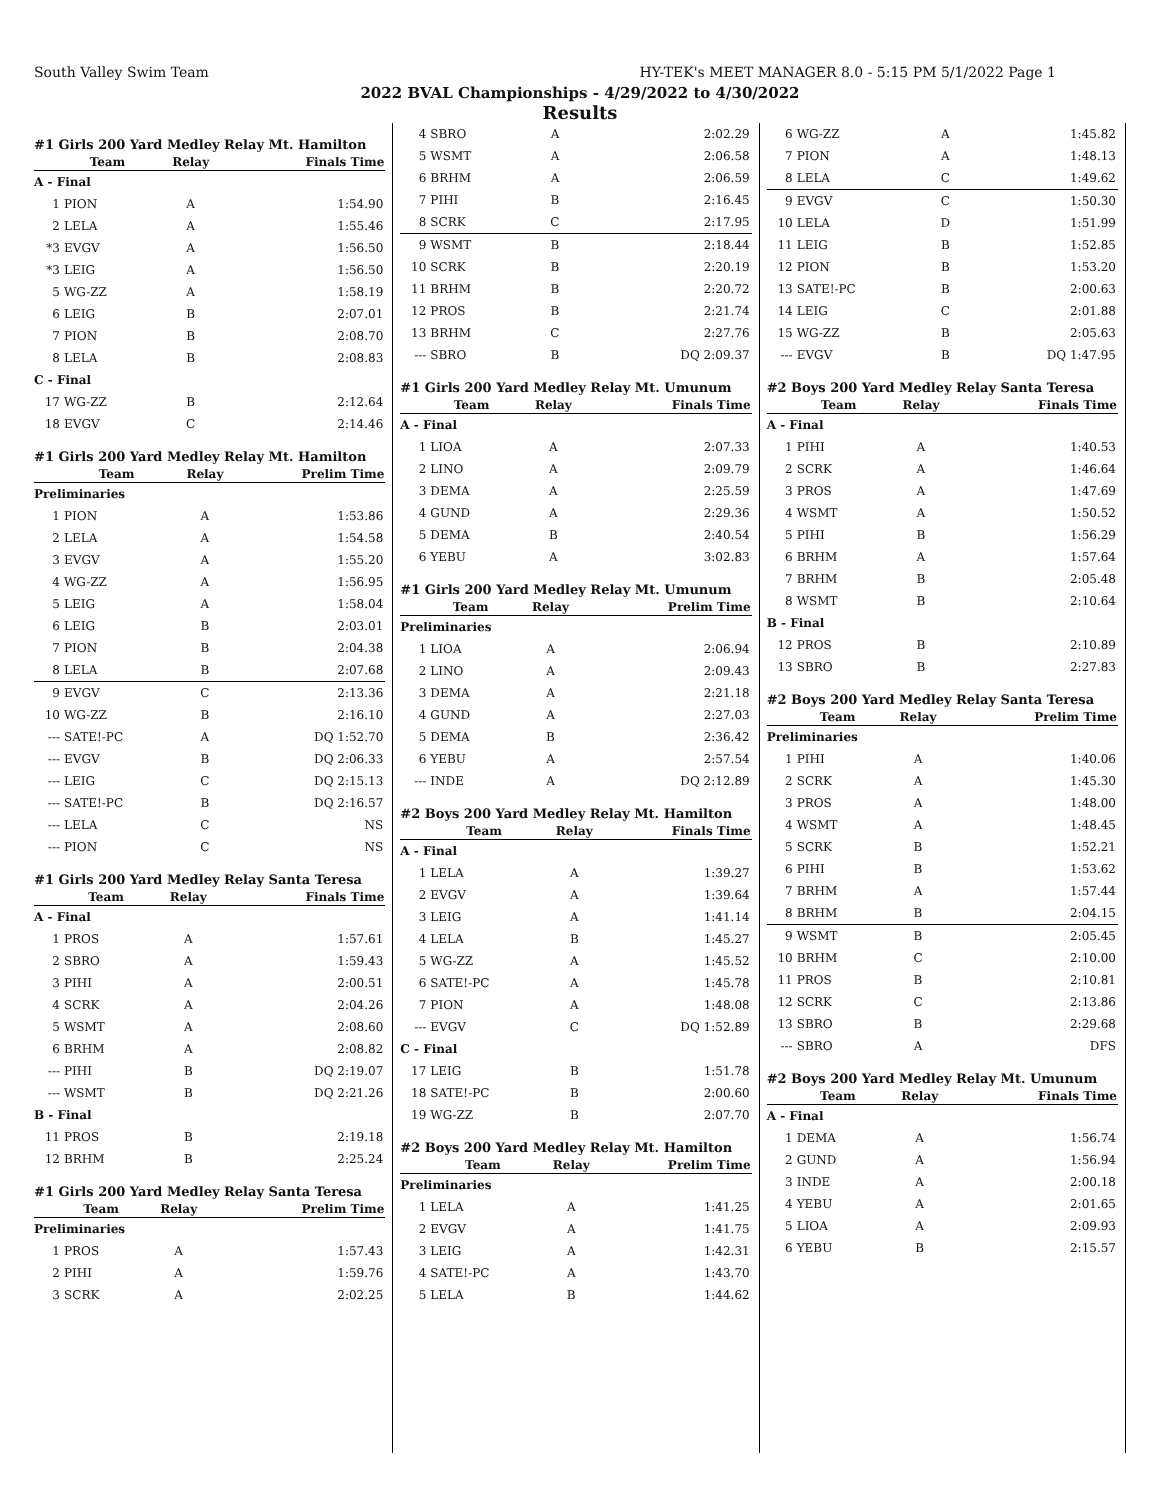South Valley Swim Team HY-TEK's MEET MANAGER 8.0 - 5:15 PM 5/1/2022 Page 1
2022 BVAL Championships - 4/29/2022 to 4/30/2022
Results
#1 Girls 200 Yard Medley Relay Mt. Hamilton
| | Team | Relay | Finals Time |
| --- | --- | --- | --- |
| A - Final | | | |
| 1 | PION | A | 1:54.90 |
| 2 | LELA | A | 1:55.46 |
| *3 | EVGV | A | 1:56.50 |
| *3 | LEIG | A | 1:56.50 |
| 5 | WG-ZZ | A | 1:58.19 |
| 6 | LEIG | B | 2:07.01 |
| 7 | PION | B | 2:08.70 |
| 8 | LELA | B | 2:08.83 |
| C - Final | | | |
| 17 | WG-ZZ | B | 2:12.64 |
| 18 | EVGV | C | 2:14.46 |
#1 Girls 200 Yard Medley Relay Mt. Hamilton
| | Team | Relay | Prelim Time |
| --- | --- | --- | --- |
| Preliminaries | | | |
| 1 | PION | A | 1:53.86 |
| 2 | LELA | A | 1:54.58 |
| 3 | EVGV | A | 1:55.20 |
| 4 | WG-ZZ | A | 1:56.95 |
| 5 | LEIG | A | 1:58.04 |
| 6 | LEIG | B | 2:03.01 |
| 7 | PION | B | 2:04.38 |
| 8 | LELA | B | 2:07.68 |
| 9 | EVGV | C | 2:13.36 |
| 10 | WG-ZZ | B | 2:16.10 |
| --- | SATE!-PC | A | DQ 1:52.70 |
| --- | EVGV | B | DQ 2:06.33 |
| --- | LEIG | C | DQ 2:15.13 |
| --- | SATE!-PC | B | DQ 2:16.57 |
| --- | LELA | C | NS |
| --- | PION | C | NS |
#1 Girls 200 Yard Medley Relay Santa Teresa
| | Team | Relay | Finals Time |
| --- | --- | --- | --- |
| A - Final | | | |
| 1 | PROS | A | 1:57.61 |
| 2 | SBRO | A | 1:59.43 |
| 3 | PIHI | A | 2:00.51 |
| 4 | SCRK | A | 2:04.26 |
| 5 | WSMT | A | 2:08.60 |
| 6 | BRHM | A | 2:08.82 |
| --- | PIHI | B | DQ 2:19.07 |
| --- | WSMT | B | DQ 2:21.26 |
| B - Final | | | |
| 11 | PROS | B | 2:19.18 |
| 12 | BRHM | B | 2:25.24 |
#1 Girls 200 Yard Medley Relay Santa Teresa
| | Team | Relay | Prelim Time |
| --- | --- | --- | --- |
| Preliminaries | | | |
| 1 | PROS | A | 1:57.43 |
| 2 | PIHI | A | 1:59.76 |
| 3 | SCRK | A | 2:02.25 |
| 4 | SBRO | A | 2:02.29 |
| 5 | WSMT | A | 2:06.58 |
| 6 | BRHM | A | 2:06.59 |
| 7 | PIHI | B | 2:16.45 |
| 8 | SCRK | C | 2:17.95 |
| 9 | WSMT | B | 2:18.44 |
| 10 | SCRK | B | 2:20.19 |
| 11 | BRHM | B | 2:20.72 |
| 12 | PROS | B | 2:21.74 |
| 13 | BRHM | C | 2:27.76 |
| --- | SBRO | B | DQ 2:09.37 |
#1 Girls 200 Yard Medley Relay Mt. Umunum
| | Team | Relay | Finals Time |
| --- | --- | --- | --- |
| A - Final | | | |
| 1 | LIOA | A | 2:07.33 |
| 2 | LINO | A | 2:09.79 |
| 3 | DEMA | A | 2:25.59 |
| 4 | GUND | A | 2:29.36 |
| 5 | DEMA | B | 2:40.54 |
| 6 | YEBU | A | 3:02.83 |
#1 Girls 200 Yard Medley Relay Mt. Umunum
| | Team | Relay | Prelim Time |
| --- | --- | --- | --- |
| Preliminaries | | | |
| 1 | LIOA | A | 2:06.94 |
| 2 | LINO | A | 2:09.43 |
| 3 | DEMA | A | 2:21.18 |
| 4 | GUND | A | 2:27.03 |
| 5 | DEMA | B | 2:36.42 |
| 6 | YEBU | A | 2:57.54 |
| --- | INDE | A | DQ 2:12.89 |
#2 Boys 200 Yard Medley Relay Mt. Hamilton
| | Team | Relay | Finals Time |
| --- | --- | --- | --- |
| A - Final | | | |
| 1 | LELA | A | 1:39.27 |
| 2 | EVGV | A | 1:39.64 |
| 3 | LEIG | A | 1:41.14 |
| 4 | LELA | B | 1:45.27 |
| 5 | WG-ZZ | A | 1:45.52 |
| 6 | SATE!-PC | A | 1:45.78 |
| 7 | PION | A | 1:48.08 |
| --- | EVGV | C | DQ 1:52.89 |
| C - Final | | | |
| 17 | LEIG | B | 1:51.78 |
| 18 | SATE!-PC | B | 2:00.60 |
| 19 | WG-ZZ | B | 2:07.70 |
#2 Boys 200 Yard Medley Relay Mt. Hamilton
| | Team | Relay | Prelim Time |
| --- | --- | --- | --- |
| Preliminaries | | | |
| 1 | LELA | A | 1:41.25 |
| 2 | EVGV | A | 1:41.75 |
| 3 | LEIG | A | 1:42.31 |
| 4 | SATE!-PC | A | 1:43.70 |
| 5 | LELA | B | 1:44.62 |
| 6 | WG-ZZ | A | 1:45.82 |
| 7 | PION | A | 1:48.13 |
| 8 | LELA | C | 1:49.62 |
| 9 | EVGV | C | 1:50.30 |
| 10 | LELA | D | 1:51.99 |
| 11 | LEIG | B | 1:52.85 |
| 12 | PION | B | 1:53.20 |
| 13 | SATE!-PC | B | 2:00.63 |
| 14 | LEIG | C | 2:01.88 |
| 15 | WG-ZZ | B | 2:05.63 |
| --- | EVGV | B | DQ 1:47.95 |
#2 Boys 200 Yard Medley Relay Santa Teresa
| | Team | Relay | Finals Time |
| --- | --- | --- | --- |
| A - Final | | | |
| 1 | PIHI | A | 1:40.53 |
| 2 | SCRK | A | 1:46.64 |
| 3 | PROS | A | 1:47.69 |
| 4 | WSMT | A | 1:50.52 |
| 5 | PIHI | B | 1:56.29 |
| 6 | BRHM | A | 1:57.64 |
| 7 | BRHM | B | 2:05.48 |
| 8 | WSMT | B | 2:10.64 |
| B - Final | | | |
| 12 | PROS | B | 2:10.89 |
| 13 | SBRO | B | 2:27.83 |
#2 Boys 200 Yard Medley Relay Santa Teresa
| | Team | Relay | Prelim Time |
| --- | --- | --- | --- |
| Preliminaries | | | |
| 1 | PIHI | A | 1:40.06 |
| 2 | SCRK | A | 1:45.30 |
| 3 | PROS | A | 1:48.00 |
| 4 | WSMT | A | 1:48.45 |
| 5 | SCRK | B | 1:52.21 |
| 6 | PIHI | B | 1:53.62 |
| 7 | BRHM | A | 1:57.44 |
| 8 | BRHM | B | 2:04.15 |
| 9 | WSMT | B | 2:05.45 |
| 10 | BRHM | C | 2:10.00 |
| 11 | PROS | B | 2:10.81 |
| 12 | SCRK | C | 2:13.86 |
| 13 | SBRO | B | 2:29.68 |
| --- | SBRO | A | DFS |
#2 Boys 200 Yard Medley Relay Mt. Umunum
| | Team | Relay | Finals Time |
| --- | --- | --- | --- |
| A - Final | | | |
| 1 | DEMA | A | 1:56.74 |
| 2 | GUND | A | 1:56.94 |
| 3 | INDE | A | 2:00.18 |
| 4 | YEBU | A | 2:01.65 |
| 5 | LIOA | A | 2:09.93 |
| 6 | YEBU | B | 2:15.57 |